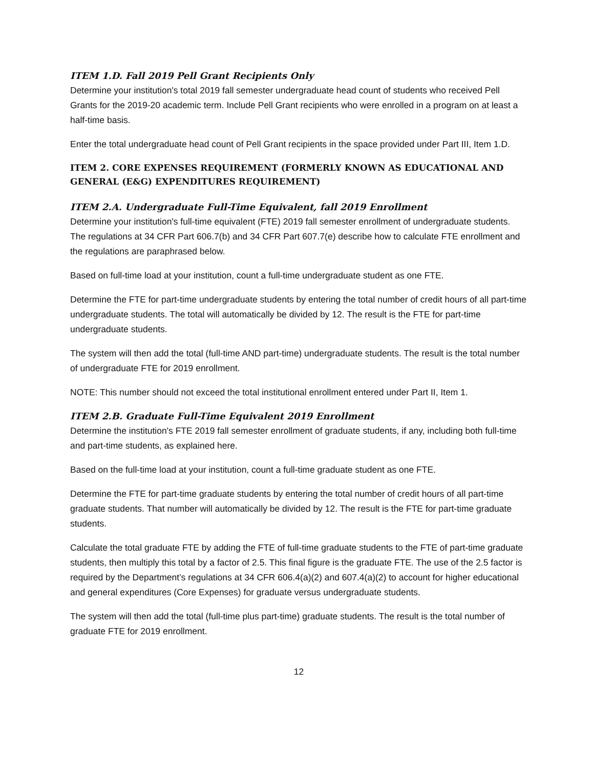ITEM 1.D. Fall 2019 Pell Grant Recipients Only
Determine your institution's total 2019 fall semester undergraduate head count of students who received Pell Grants for the 2019-20 academic term. Include Pell Grant recipients who were enrolled in a program on at least a half-time basis.
Enter the total undergraduate head count of Pell Grant recipients in the space provided under Part III, Item 1.D.
ITEM 2. CORE EXPENSES REQUIREMENT (FORMERLY KNOWN AS EDUCATIONAL AND GENERAL (E&G) EXPENDITURES REQUIREMENT)
ITEM 2.A. Undergraduate Full-Time Equivalent, fall 2019 Enrollment
Determine your institution's full-time equivalent (FTE) 2019 fall semester enrollment of undergraduate students. The regulations at 34 CFR Part 606.7(b) and 34 CFR Part 607.7(e) describe how to calculate FTE enrollment and the regulations are paraphrased below.
Based on full-time load at your institution, count a full-time undergraduate student as one FTE.
Determine the FTE for part-time undergraduate students by entering the total number of credit hours of all part-time undergraduate students. The total will automatically be divided by 12. The result is the FTE for part-time undergraduate students.
The system will then add the total (full-time AND part-time) undergraduate students. The result is the total number of undergraduate FTE for 2019 enrollment.
NOTE: This number should not exceed the total institutional enrollment entered under Part II, Item 1.
ITEM 2.B. Graduate Full-Time Equivalent 2019 Enrollment
Determine the institution's FTE 2019 fall semester enrollment of graduate students, if any, including both full-time and part-time students, as explained here.
Based on the full-time load at your institution, count a full-time graduate student as one FTE.
Determine the FTE for part-time graduate students by entering the total number of credit hours of all part-time graduate students. That number will automatically be divided by 12. The result is the FTE for part-time graduate students.
Calculate the total graduate FTE by adding the FTE of full-time graduate students to the FTE of part-time graduate students, then multiply this total by a factor of 2.5. This final figure is the graduate FTE. The use of the 2.5 factor is required by the Department’s regulations at 34 CFR 606.4(a)(2) and 607.4(a)(2) to account for higher educational and general expenditures (Core Expenses) for graduate versus undergraduate students.
The system will then add the total (full-time plus part-time) graduate students. The result is the total number of graduate FTE for 2019 enrollment.
12